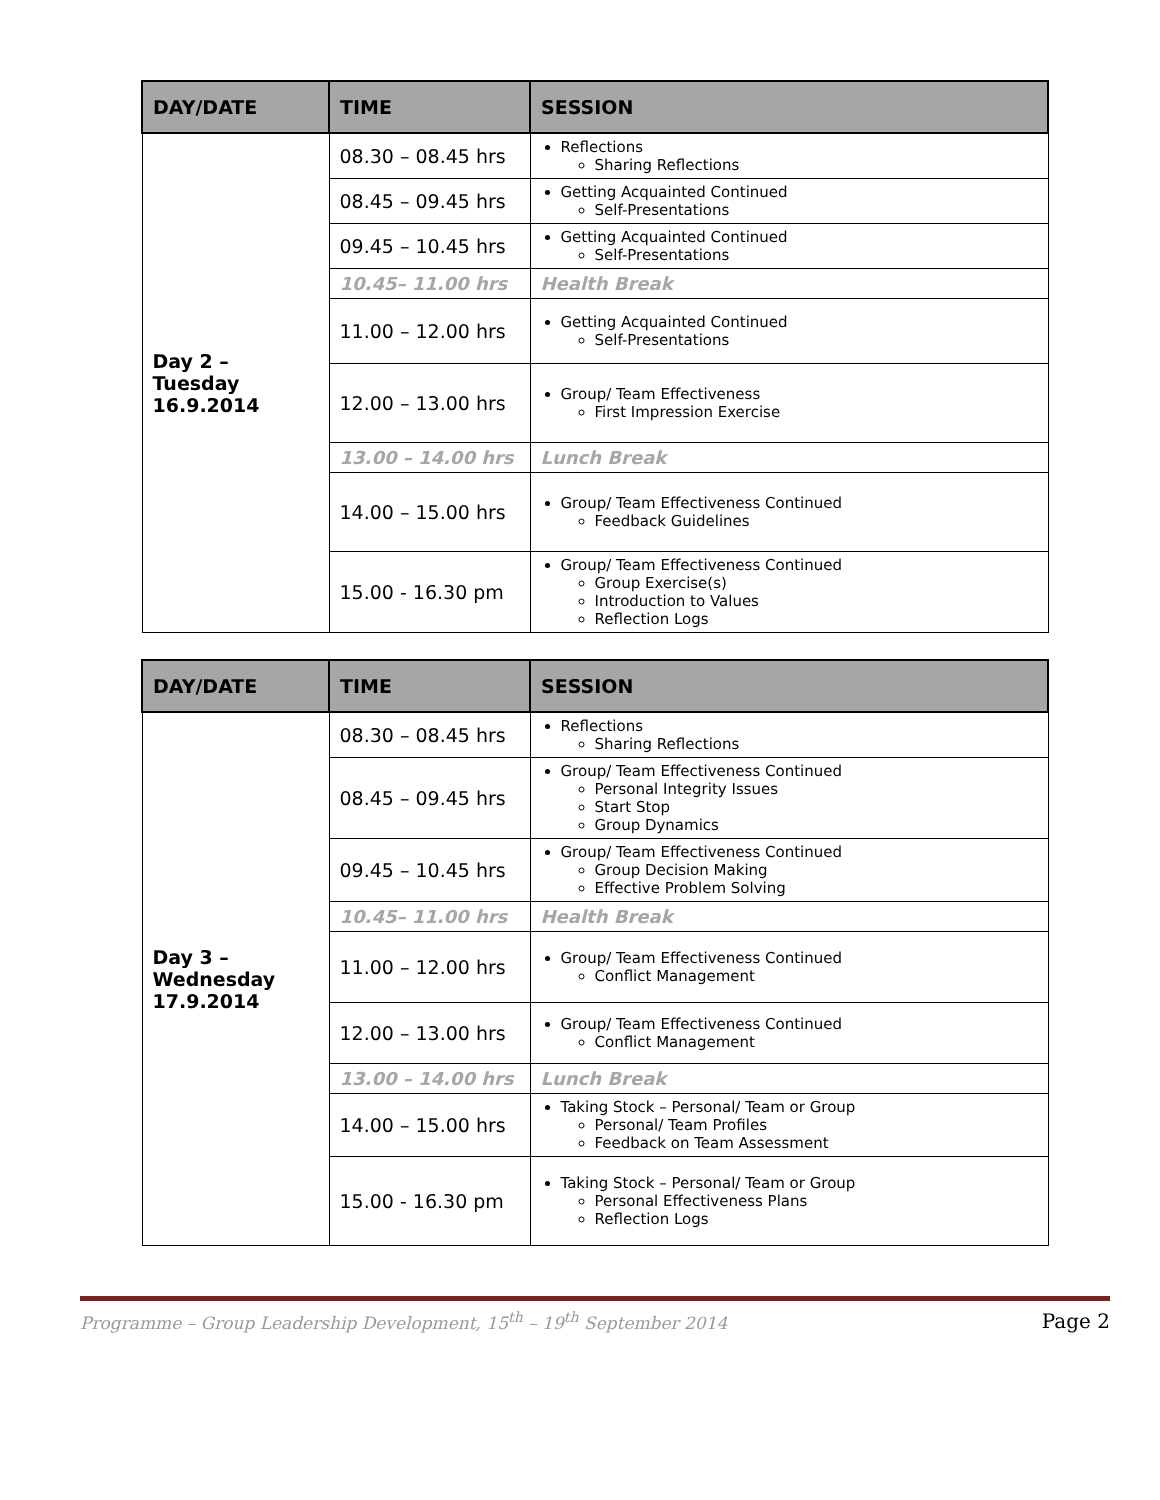| DAY/DATE | TIME | SESSION |
| --- | --- | --- |
| Day 2 – Tuesday 16.9.2014 | 08.30 – 08.45 hrs | Reflections Sharing Reflections |
| | 08.45 – 09.45 hrs | Getting Acquainted Continued Self-Presentations |
| | 09.45 – 10.45 hrs | Getting Acquainted Continued Self-Presentations |
| | 10.45– 11.00 hrs | Health Break |
| | 11.00 – 12.00 hrs | Getting Acquainted Continued Self-Presentations |
| | 12.00 – 13.00 hrs | Group/ Team Effectiveness First Impression Exercise |
| | 13.00 – 14.00 hrs | Lunch Break |
| | 14.00 – 15.00 hrs | Group/ Team Effectiveness Continued Feedback Guidelines |
| | 15.00 - 16.30 pm | Group/ Team Effectiveness Continued Group Exercise(s) Introduction to Values Reflection Logs |
| DAY/DATE | TIME | SESSION |
| --- | --- | --- |
| Day 3 – Wednesday 17.9.2014 | 08.30 – 08.45 hrs | Reflections Sharing Reflections |
| | 08.45 – 09.45 hrs | Group/ Team Effectiveness Continued Personal Integrity Issues Start Stop Group Dynamics |
| | 09.45 – 10.45 hrs | Group/ Team Effectiveness Continued Group Decision Making Effective Problem Solving |
| | 10.45– 11.00 hrs | Health Break |
| | 11.00 – 12.00 hrs | Group/ Team Effectiveness Continued Conflict Management |
| | 12.00 – 13.00 hrs | Group/ Team Effectiveness Continued Conflict Management |
| | 13.00 – 14.00 hrs | Lunch Break |
| | 14.00 – 15.00 hrs | Taking Stock – Personal/ Team or Group Personal/ Team Profiles Feedback on Team Assessment |
| | 15.00 - 16.30 pm | Taking Stock – Personal/ Team or Group Personal Effectiveness Plans Reflection Logs |
Programme – Group Leadership Development, 15<sup>th</sup> – 19<sup>th</sup> September 2014 Page 2